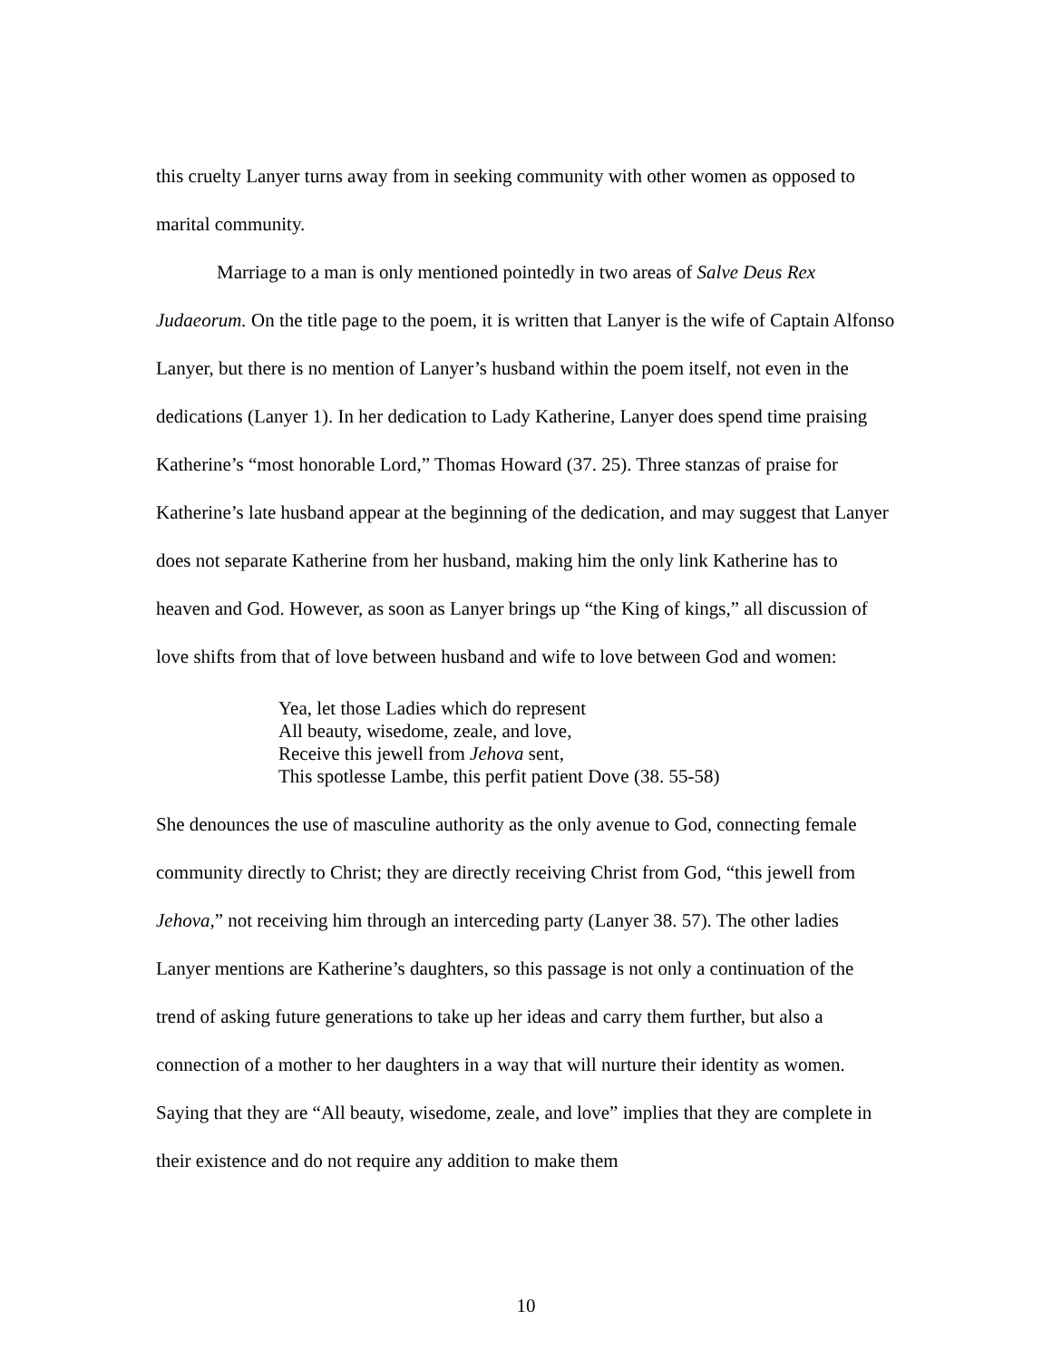this cruelty Lanyer turns away from in seeking community with other women as opposed to marital community.
Marriage to a man is only mentioned pointedly in two areas of Salve Deus Rex Judaeorum. On the title page to the poem, it is written that Lanyer is the wife of Captain Alfonso Lanyer, but there is no mention of Lanyer’s husband within the poem itself, not even in the dedications (Lanyer 1). In her dedication to Lady Katherine, Lanyer does spend time praising Katherine’s “most honorable Lord,” Thomas Howard (37. 25). Three stanzas of praise for Katherine’s late husband appear at the beginning of the dedication, and may suggest that Lanyer does not separate Katherine from her husband, making him the only link Katherine has to heaven and God. However, as soon as Lanyer brings up “the King of kings,” all discussion of love shifts from that of love between husband and wife to love between God and women:
Yea, let those Ladies which do represent
All beauty, wisedome, zeale, and love,
Receive this jewell from Jehova sent,
This spotlesse Lambe, this perfit patient Dove (38. 55-58)
She denounces the use of masculine authority as the only avenue to God, connecting female community directly to Christ; they are directly receiving Christ from God, “this jewell from Jehova,” not receiving him through an interceding party (Lanyer 38. 57). The other ladies Lanyer mentions are Katherine’s daughters, so this passage is not only a continuation of the trend of asking future generations to take up her ideas and carry them further, but also a connection of a mother to her daughters in a way that will nurture their identity as women. Saying that they are “All beauty, wisedome, zeale, and love” implies that they are complete in their existence and do not require any addition to make them
10